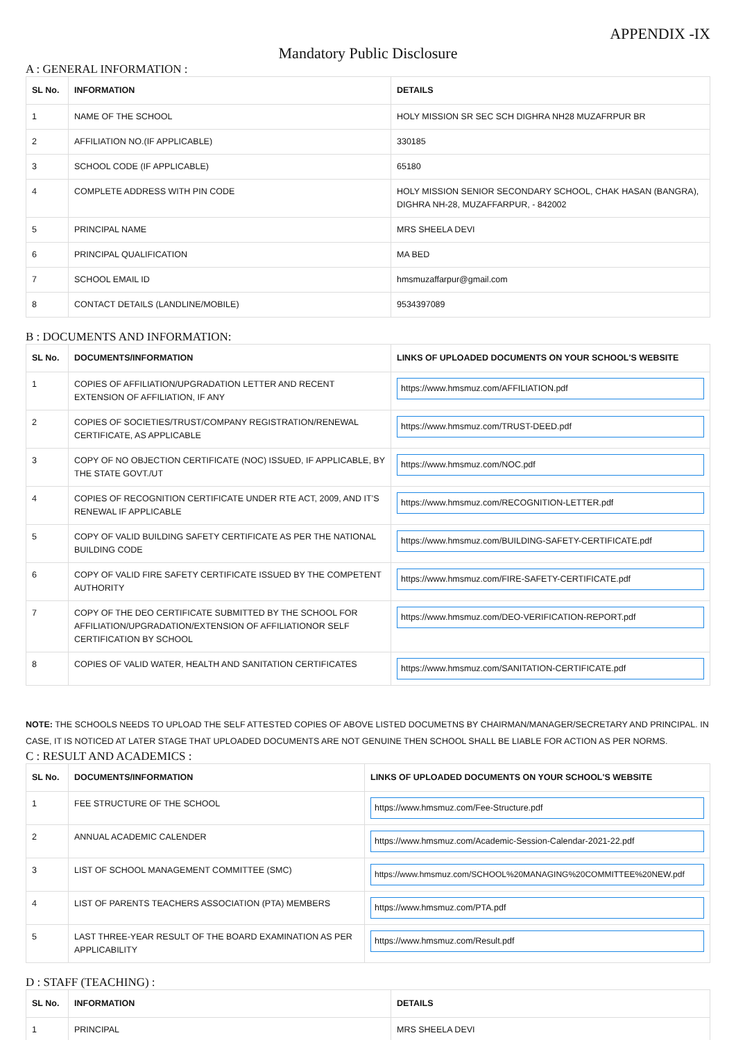APPENDIX -IX
Mandatory Public Disclosure
A : GENERAL INFORMATION :
| SL No. | INFORMATION | DETAILS |
| --- | --- | --- |
| 1 | NAME OF THE SCHOOL | HOLY MISSION SR SEC SCH DIGHRA NH28 MUZAFRPUR BR |
| 2 | AFFILIATION NO.(IF APPLICABLE) | 330185 |
| 3 | SCHOOL CODE (IF APPLICABLE) | 65180 |
| 4 | COMPLETE ADDRESS WITH PIN CODE | HOLY MISSION SENIOR SECONDARY SCHOOL, CHAK HASAN (BANGRA), DIGHRA NH-28, MUZAFFARPUR, - 842002 |
| 5 | PRINCIPAL NAME | MRS SHEELA DEVI |
| 6 | PRINCIPAL QUALIFICATION | MA BED |
| 7 | SCHOOL EMAIL ID | hmsmuzaffarpur@gmail.com |
| 8 | CONTACT DETAILS (LANDLINE/MOBILE) | 9534397089 |
B : DOCUMENTS AND INFORMATION:
| SL No. | DOCUMENTS/INFORMATION | LINKS OF UPLOADED DOCUMENTS ON YOUR SCHOOL'S WEBSITE |
| --- | --- | --- |
| 1 | COPIES OF AFFILIATION/UPGRADATION LETTER AND RECENT EXTENSION OF AFFILIATION, IF ANY | https://www.hmsmuz.com/AFFILIATION.pdf |
| 2 | COPIES OF SOCIETIES/TRUST/COMPANY REGISTRATION/RENEWAL CERTIFICATE, AS APPLICABLE | https://www.hmsmuz.com/TRUST-DEED.pdf |
| 3 | COPY OF NO OBJECTION CERTIFICATE (NOC) ISSUED, IF APPLICABLE, BY THE STATE GOVT./UT | https://www.hmsmuz.com/NOC.pdf |
| 4 | COPIES OF RECOGNITION CERTIFICATE UNDER RTE ACT, 2009, AND IT’S RENEWAL IF APPLICABLE | https://www.hmsmuz.com/RECOGNITION-LETTER.pdf |
| 5 | COPY OF VALID BUILDING SAFETY CERTIFICATE AS PER THE NATIONAL BUILDING CODE | https://www.hmsmuz.com/BUILDING-SAFETY-CERTIFICATE.pdf |
| 6 | COPY OF VALID FIRE SAFETY CERTIFICATE ISSUED BY THE COMPETENT AUTHORITY | https://www.hmsmuz.com/FIRE-SAFETY-CERTIFICATE.pdf |
| 7 | COPY OF THE DEO CERTIFICATE SUBMITTED BY THE SCHOOL FOR AFFILIATION/UPGRADATION/EXTENSION OF AFFILIATIONOR SELF CERTIFICATION BY SCHOOL | https://www.hmsmuz.com/DEO-VERIFICATION-REPORT.pdf |
| 8 | COPIES OF VALID WATER, HEALTH AND SANITATION CERTIFICATES | https://www.hmsmuz.com/SANITATION-CERTIFICATE.pdf |
NOTE: THE SCHOOLS NEEDS TO UPLOAD THE SELF ATTESTED COPIES OF ABOVE LISTED DOCUMETNS BY CHAIRMAN/MANAGER/SECRETARY AND PRINCIPAL. IN CASE, IT IS NOTICED AT LATER STAGE THAT UPLOADED DOCUMENTS ARE NOT GENUINE THEN SCHOOL SHALL BE LIABLE FOR ACTION AS PER NORMS.
C : RESULT AND ACADEMICS :
| SL No. | DOCUMENTS/INFORMATION | LINKS OF UPLOADED DOCUMENTS ON YOUR SCHOOL'S WEBSITE |
| --- | --- | --- |
| 1 | FEE STRUCTURE OF THE SCHOOL | https://www.hmsmuz.com/Fee-Structure.pdf |
| 2 | ANNUAL ACADEMIC CALENDER | https://www.hmsmuz.com/Academic-Session-Calendar-2021-22.pdf |
| 3 | LIST OF SCHOOL MANAGEMENT COMMITTEE (SMC) | https://www.hmsmuz.com/SCHOOL%20MANAGING%20COMMITTEE%20NEW.pdf |
| 4 | LIST OF PARENTS TEACHERS ASSOCIATION (PTA) MEMBERS | https://www.hmsmuz.com/PTA.pdf |
| 5 | LAST THREE-YEAR RESULT OF THE BOARD EXAMINATION AS PER APPLICABILITY | https://www.hmsmuz.com/Result.pdf |
D : STAFF (TEACHING) :
| SL No. | INFORMATION | DETAILS |
| --- | --- | --- |
| 1 | PRINCIPAL | MRS SHEELA DEVI |